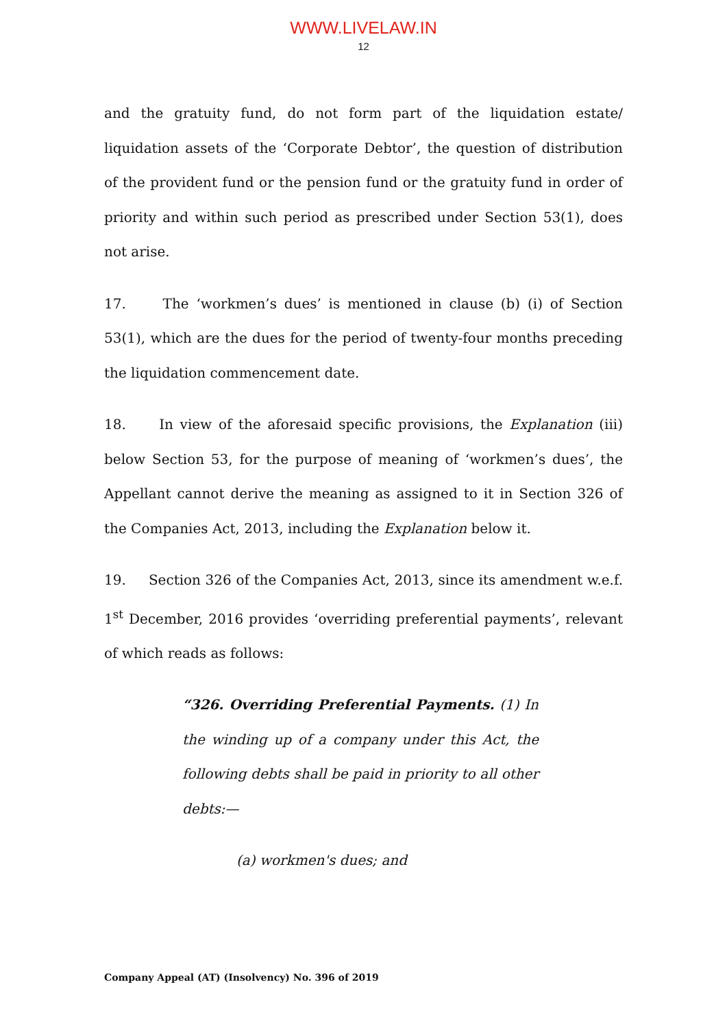WWW.LIVELAW.IN
12
and the gratuity fund, do not form part of the liquidation estate/ liquidation assets of the ‘Corporate Debtor’, the question of distribution of the provident fund or the pension fund or the gratuity fund in order of priority and within such period as prescribed under Section 53(1), does not arise.
17. The ‘workmen’s dues’ is mentioned in clause (b) (i) of Section 53(1), which are the dues for the period of twenty-four months preceding the liquidation commencement date.
18. In view of the aforesaid specific provisions, the Explanation (iii) below Section 53, for the purpose of meaning of ‘workmen’s dues’, the Appellant cannot derive the meaning as assigned to it in Section 326 of the Companies Act, 2013, including the Explanation below it.
19. Section 326 of the Companies Act, 2013, since its amendment w.e.f. 1<sup>st</sup> December, 2016 provides ‘overriding preferential payments’, relevant of which reads as follows:
“326. Overriding Preferential Payments. (1) In the winding up of a company under this Act, the following debts shall be paid in priority to all other debts:—
(a) workmen's dues; and
Company Appeal (AT) (Insolvency) No. 396 of 2019